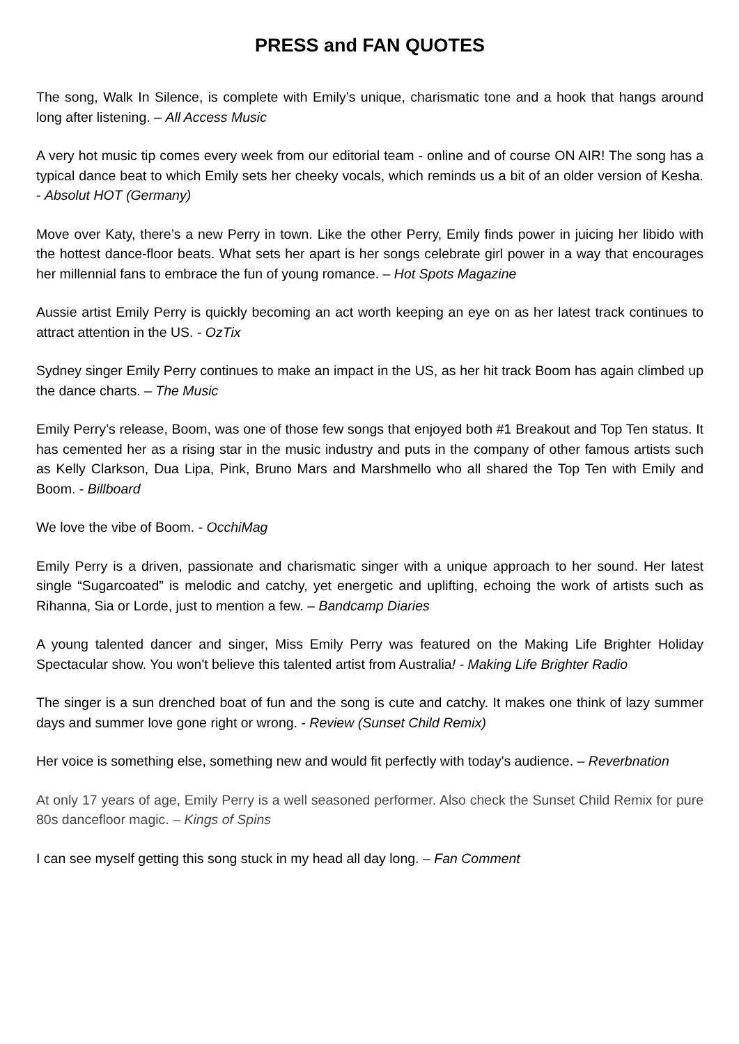PRESS and FAN QUOTES
The song, Walk In Silence, is complete with Emily’s unique, charismatic tone and a hook that hangs around long after listening. – All Access Music
A very hot music tip comes every week from our editorial team - online and of course ON AIR! The song has a typical dance beat to which Emily sets her cheeky vocals, which reminds us a bit of an older version of Kesha. - Absolut HOT (Germany)
Move over Katy, there’s a new Perry in town. Like the other Perry, Emily finds power in juicing her libido with the hottest dance-floor beats. What sets her apart is her songs celebrate girl power in a way that encourages her millennial fans to embrace the fun of young romance. – Hot Spots Magazine
Aussie artist Emily Perry is quickly becoming an act worth keeping an eye on as her latest track continues to attract attention in the US. - OzTix
Sydney singer Emily Perry continues to make an impact in the US, as her hit track Boom has again climbed up the dance charts. – The Music
Emily Perry’s release, Boom, was one of those few songs that enjoyed both #1 Breakout and Top Ten status. It has cemented her as a rising star in the music industry and puts in the company of other famous artists such as Kelly Clarkson, Dua Lipa, Pink, Bruno Mars and Marshmello who all shared the Top Ten with Emily and Boom. - Billboard
We love the vibe of Boom. - OcchiMag
Emily Perry is a driven, passionate and charismatic singer with a unique approach to her sound. Her latest single “Sugarcoated” is melodic and catchy, yet energetic and uplifting, echoing the work of artists such as Rihanna, Sia or Lorde, just to mention a few. – Bandcamp Diaries
A young talented dancer and singer, Miss Emily Perry was featured on the Making Life Brighter Holiday Spectacular show. You won't believe this talented artist from Australia! - Making Life Brighter Radio
The singer is a sun drenched boat of fun and the song is cute and catchy. It makes one think of lazy summer days and summer love gone right or wrong. - Review (Sunset Child Remix)
Her voice is something else, something new and would fit perfectly with today's audience. – Reverbnation
At only 17 years of age, Emily Perry is a well seasoned performer. Also check the Sunset Child Remix for pure 80s dancefloor magic. – Kings of Spins
I can see myself getting this song stuck in my head all day long. – Fan Comment